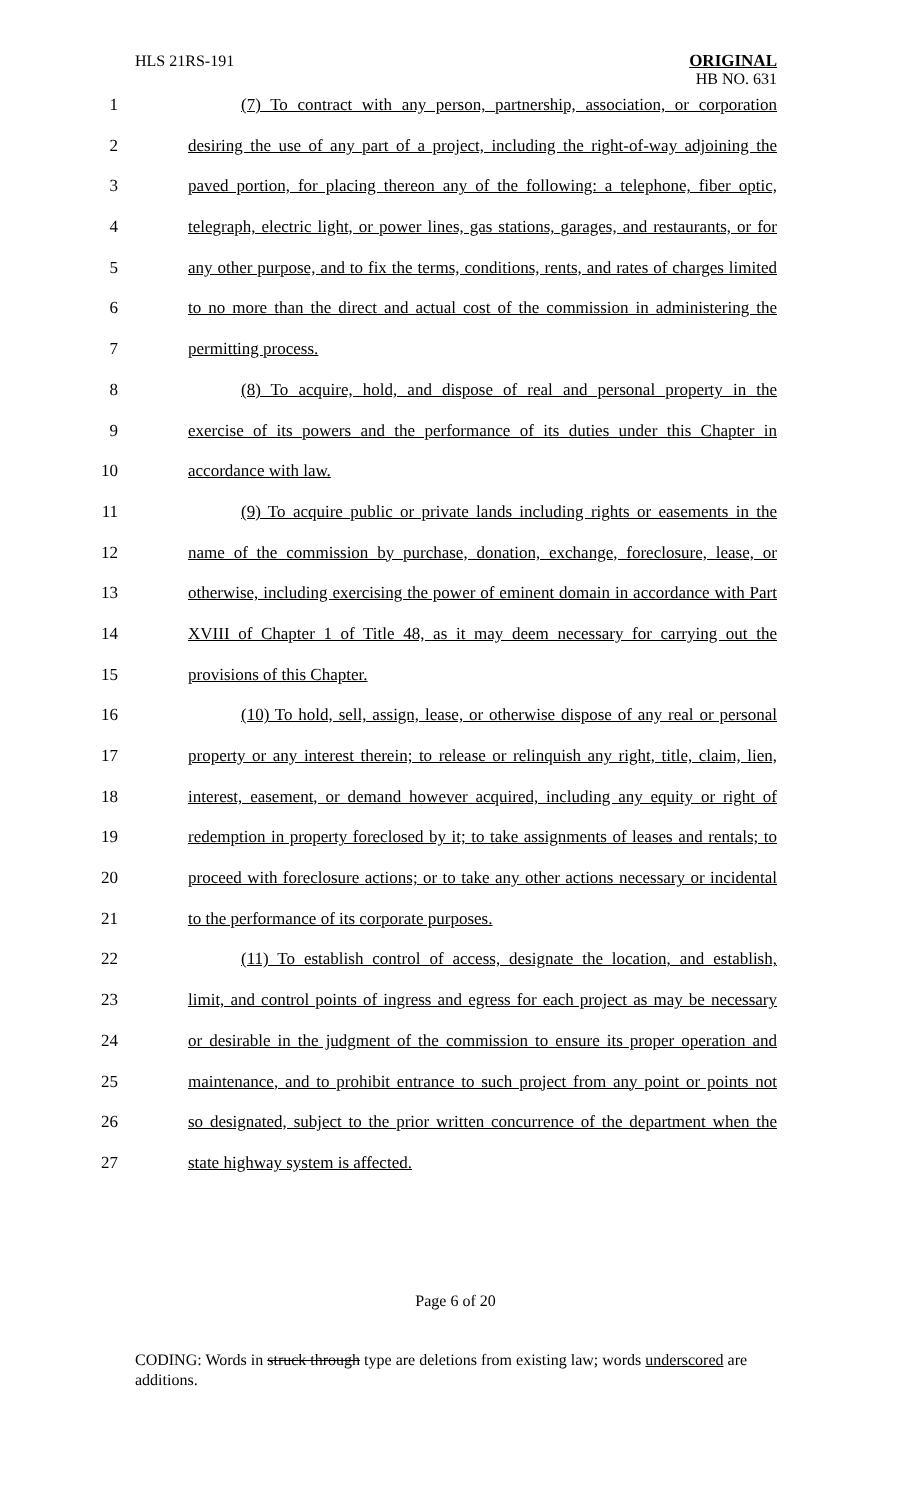HLS 21RS-191
ORIGINAL
HB NO. 631
1 (7) To contract with any person, partnership, association, or corporation
2 desiring the use of any part of a project, including the right-of-way adjoining the
3 paved portion, for placing thereon any of the following: a telephone, fiber optic,
4 telegraph, electric light, or power lines, gas stations, garages, and restaurants, or for
5 any other purpose, and to fix the terms, conditions, rents, and rates of charges limited
6 to no more than the direct and actual cost of the commission in administering the
7 permitting process.
8 (8) To acquire, hold, and dispose of real and personal property in the
9 exercise of its powers and the performance of its duties under this Chapter in
10 accordance with law.
11 (9) To acquire public or private lands including rights or easements in the
12 name of the commission by purchase, donation, exchange, foreclosure, lease, or
13 otherwise, including exercising the power of eminent domain in accordance with Part
14 XVIII of Chapter 1 of Title 48, as it may deem necessary for carrying out the
15 provisions of this Chapter.
16 (10) To hold, sell, assign, lease, or otherwise dispose of any real or personal
17 property or any interest therein; to release or relinquish any right, title, claim, lien,
18 interest, easement, or demand however acquired, including any equity or right of
19 redemption in property foreclosed by it; to take assignments of leases and rentals; to
20 proceed with foreclosure actions; or to take any other actions necessary or incidental
21 to the performance of its corporate purposes.
22 (11) To establish control of access, designate the location, and establish,
23 limit, and control points of ingress and egress for each project as may be necessary
24 or desirable in the judgment of the commission to ensure its proper operation and
25 maintenance, and to prohibit entrance to such project from any point or points not
26 so designated, subject to the prior written concurrence of the department when the
27 state highway system is affected.
Page 6 of 20
CODING: Words in struck through type are deletions from existing law; words underscored are additions.